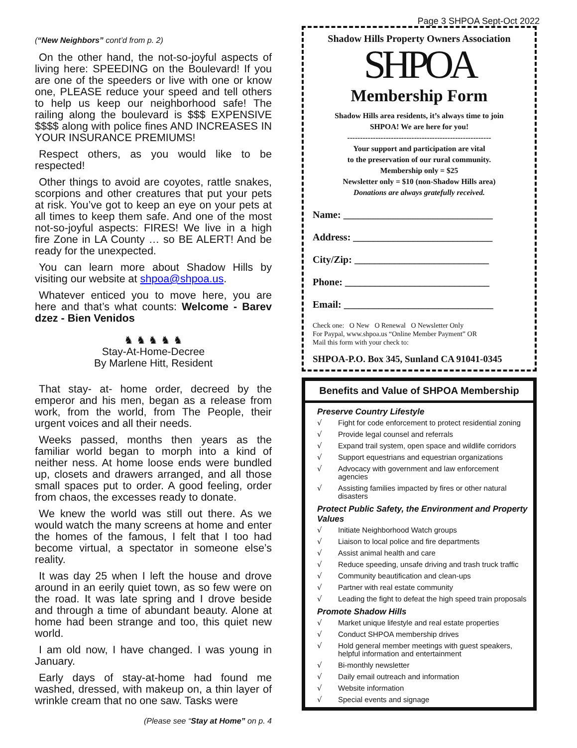Page 3 SHPOA Sept-Oct 2022
(“New Neighbors” cont’d from p. 2)
On the other hand, the not-so-joyful aspects of living here: SPEEDING on the Boulevard! If you are one of the speeders or live with one or know one, PLEASE reduce your speed and tell others to help us keep our neighborhood safe! The railing along the boulevard is $$$ EXPENSIVE $$$$ along with police fines AND INCREASES IN YOUR INSURANCE PREMIUMS!
Respect others, as you would like to be respected!
Other things to avoid are coyotes, rattle snakes, scorpions and other creatures that put your pets at risk. You’ve got to keep an eye on your pets at all times to keep them safe. And one of the most not-so-joyful aspects: FIRES! We live in a high fire Zone in LA County … so BE ALERT! And be ready for the unexpected.
You can learn more about Shadow Hills by visiting our website at shpoa@shpoa.us.
Whatever enticed you to move here, you are here and that’s what counts: Welcome - Barev dzez - Bien Venidos
♞ ♞ ♞ ♞ ♞
Stay-At-Home-Decree
By Marlene Hitt, Resident
That stay- at- home order, decreed by the emperor and his men, began as a release from work, from the world, from The People, their urgent voices and all their needs.
Weeks passed, months then years as the familiar world began to morph into a kind of neither ness. At home loose ends were bundled up, closets and drawers arranged, and all those small spaces put to order. A good feeling, order from chaos, the excesses ready to donate.
We knew the world was still out there. As we would watch the many screens at home and enter the homes of the famous, I felt that I too had become virtual, a spectator in someone else’s reality.
It was day 25 when I left the house and drove around in an eerily quiet town, as so few were on the road. It was late spring and I drove beside and through a time of abundant beauty. Alone at home had been strange and too, this quiet new world.
I am old now, I have changed. I was young in January.
Early days of stay-at-home had found me washed, dressed, with makeup on, a thin layer of wrinkle cream that no one saw. Tasks were
(Please see “Stay at Home” on p. 4
Shadow Hills Property Owners Association
SHPOA
Membership Form
Shadow Hills area residents, it’s always time to join
SHPOA! We are here for you!
--------------------------------------------------------
Your support and participation are vital
to the preservation of our rural community.
Membership only = $25
Newsletter only = $10 (non-Shadow Hills area)
Donations are always gratefully received.
Name: ______________________________
Address: ____________________________
City/Zip: ___________________________
Phone: _____________________________
Email: ______________________________
Check one: O New O Renewal O Newsletter Only
For Paypal, www.shpoa.us “Online Member Payment” OR
Mail this form with your check to:
SHPOA-P.O. Box 345, Sunland CA 91041-0345
Benefits and Value of SHPOA Membership
Preserve Country Lifestyle
√ Fight for code enforcement to protect residential zoning
√ Provide legal counsel and referrals
√ Expand trail system, open space and wildlife corridors
√ Support equestrians and equestrian organizations
√ Advocacy with government and law enforcement agencies
√ Assisting families impacted by fires or other natural disasters
Protect Public Safety, the Environment and Property Values
√ Initiate Neighborhood Watch groups
√ Liaison to local police and fire departments
√ Assist animal health and care
√ Reduce speeding, unsafe driving and trash truck traffic
√ Community beautification and clean-ups
√ Partner with real estate community
√ Leading the fight to defeat the high speed train proposals
Promote Shadow Hills
√ Market unique lifestyle and real estate properties
√ Conduct SHPOA membership drives
√ Hold general member meetings with guest speakers, helpful information and entertainment
√ Bi-monthly newsletter
√ Daily email outreach and information
√ Website information
√ Special events and signage